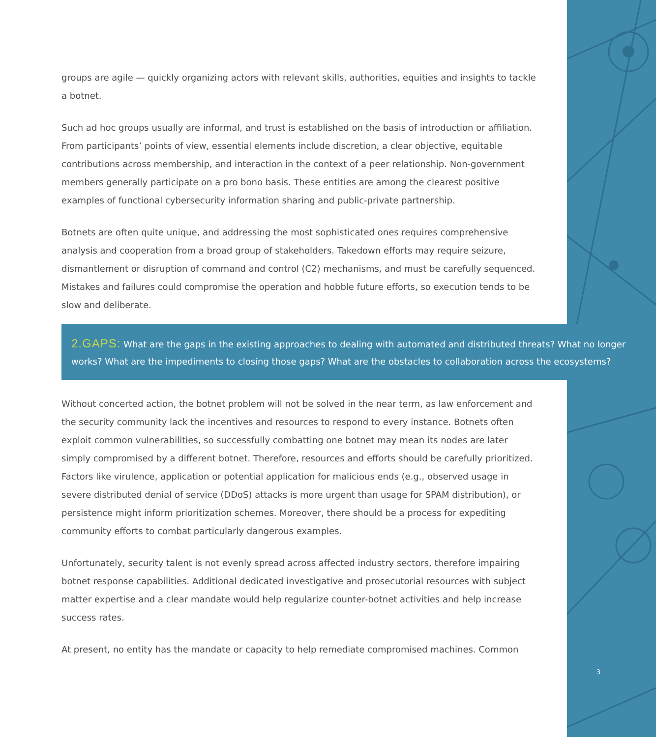groups are agile — quickly organizing actors with relevant skills, authorities, equities and insights to tackle a botnet.
Such ad hoc groups usually are informal, and trust is established on the basis of introduction or affiliation. From participants’ points of view, essential elements include discretion, a clear objective, equitable contributions across membership, and interaction in the context of a peer relationship. Non-government members generally participate on a pro bono basis. These entities are among the clearest positive examples of functional cybersecurity information sharing and public-private partnership.
Botnets are often quite unique, and addressing the most sophisticated ones requires comprehensive analysis and cooperation from a broad group of stakeholders. Takedown efforts may require seizure, dismantlement or disruption of command and control (C2) mechanisms, and must be carefully sequenced. Mistakes and failures could compromise the operation and hobble future efforts, so execution tends to be slow and deliberate.
2.GAPS: What are the gaps in the existing approaches to dealing with automated and distributed threats? What no longer works? What are the impediments to closing those gaps? What are the obstacles to collaboration across the ecosystems?
Without concerted action, the botnet problem will not be solved in the near term, as law enforcement and the security community lack the incentives and resources to respond to every instance. Botnets often exploit common vulnerabilities, so successfully combatting one botnet may mean its nodes are later simply compromised by a different botnet. Therefore, resources and efforts should be carefully prioritized. Factors like virulence, application or potential application for malicious ends (e.g., observed usage in severe distributed denial of service (DDoS) attacks is more urgent than usage for SPAM distribution), or persistence might inform prioritization schemes. Moreover, there should be a process for expediting community efforts to combat particularly dangerous examples.
Unfortunately, security talent is not evenly spread across affected industry sectors, therefore impairing botnet response capabilities. Additional dedicated investigative and prosecutorial resources with subject matter expertise and a clear mandate would help regularize counter-botnet activities and help increase success rates.
At present, no entity has the mandate or capacity to help remediate compromised machines. Common
3